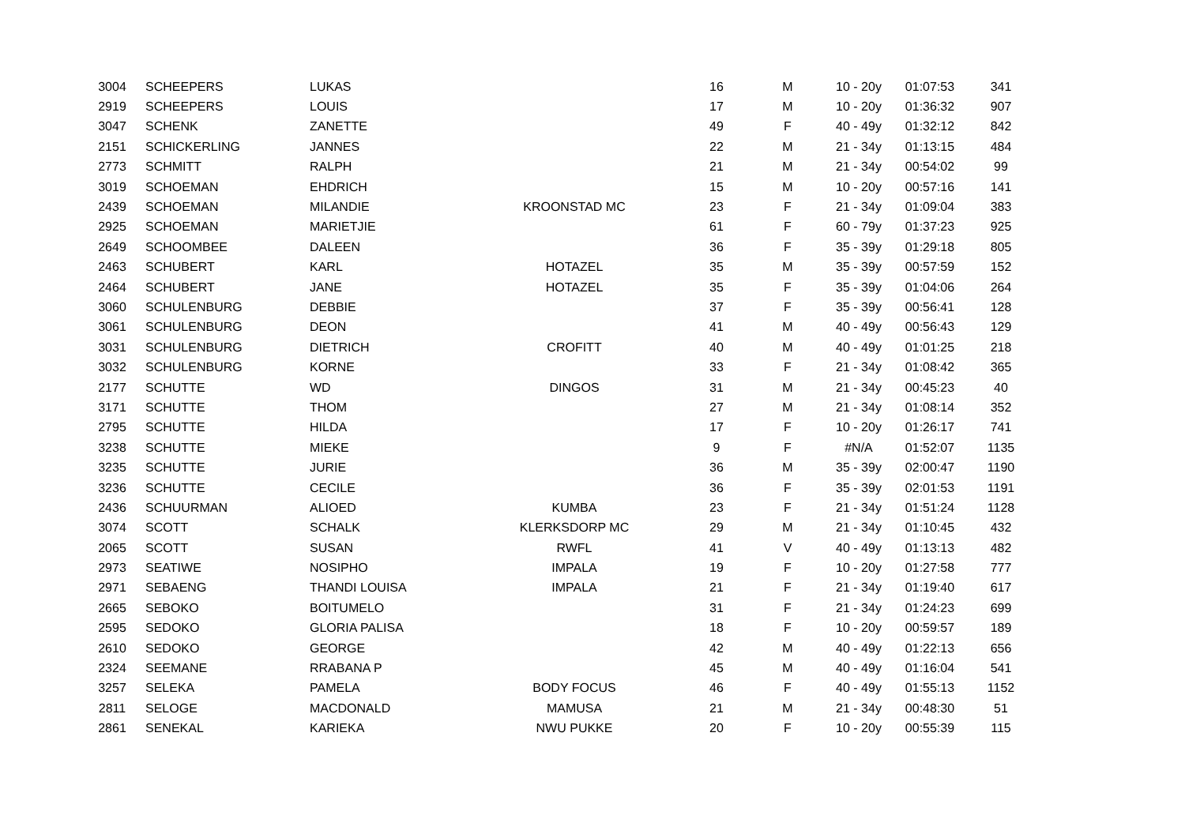| 3004 | SCHEEPERS | LUKAS | | 16 | M | 10 - 20y | 01:07:53 | 341 |
| 2919 | SCHEEPERS | LOUIS | | 17 | M | 10 - 20y | 01:36:32 | 907 |
| 3047 | SCHENK | ZANETTE | | 49 | F | 40 - 49y | 01:32:12 | 842 |
| 2151 | SCHICKERLING | JANNES | | 22 | M | 21 - 34y | 01:13:15 | 484 |
| 2773 | SCHMITT | RALPH | | 21 | M | 21 - 34y | 00:54:02 | 99 |
| 3019 | SCHOEMAN | EHDRICH | | 15 | M | 10 - 20y | 00:57:16 | 141 |
| 2439 | SCHOEMAN | MILANDIE | KROONSTAD MC | 23 | F | 21 - 34y | 01:09:04 | 383 |
| 2925 | SCHOEMAN | MARIETJIE | | 61 | F | 60 - 79y | 01:37:23 | 925 |
| 2649 | SCHOOMBEE | DALEEN | | 36 | F | 35 - 39y | 01:29:18 | 805 |
| 2463 | SCHUBERT | KARL | HOTAZEL | 35 | M | 35 - 39y | 00:57:59 | 152 |
| 2464 | SCHUBERT | JANE | HOTAZEL | 35 | F | 35 - 39y | 01:04:06 | 264 |
| 3060 | SCHULENBURG | DEBBIE | | 37 | F | 35 - 39y | 00:56:41 | 128 |
| 3061 | SCHULENBURG | DEON | | 41 | M | 40 - 49y | 00:56:43 | 129 |
| 3031 | SCHULENBURG | DIETRICH | CROFITT | 40 | M | 40 - 49y | 01:01:25 | 218 |
| 3032 | SCHULENBURG | KORNE | | 33 | F | 21 - 34y | 01:08:42 | 365 |
| 2177 | SCHUTTE | WD | DINGOS | 31 | M | 21 - 34y | 00:45:23 | 40 |
| 3171 | SCHUTTE | THOM | | 27 | M | 21 - 34y | 01:08:14 | 352 |
| 2795 | SCHUTTE | HILDA | | 17 | F | 10 - 20y | 01:26:17 | 741 |
| 3238 | SCHUTTE | MIEKE | | 9 | F | #N/A | 01:52:07 | 1135 |
| 3235 | SCHUTTE | JURIE | | 36 | M | 35 - 39y | 02:00:47 | 1190 |
| 3236 | SCHUTTE | CECILE | | 36 | F | 35 - 39y | 02:01:53 | 1191 |
| 2436 | SCHUURMAN | ALIOED | KUMBA | 23 | F | 21 - 34y | 01:51:24 | 1128 |
| 3074 | SCOTT | SCHALK | KLERKSDORP MC | 29 | M | 21 - 34y | 01:10:45 | 432 |
| 2065 | SCOTT | SUSAN | RWFL | 41 | V | 40 - 49y | 01:13:13 | 482 |
| 2973 | SEATIWE | NOSIPHO | IMPALA | 19 | F | 10 - 20y | 01:27:58 | 777 |
| 2971 | SEBAENG | THANDI LOUISA | IMPALA | 21 | F | 21 - 34y | 01:19:40 | 617 |
| 2665 | SEBOKO | BOITUMELO | | 31 | F | 21 - 34y | 01:24:23 | 699 |
| 2595 | SEDOKO | GLORIA PALISA | | 18 | F | 10 - 20y | 00:59:57 | 189 |
| 2610 | SEDOKO | GEORGE | | 42 | M | 40 - 49y | 01:22:13 | 656 |
| 2324 | SEEMANE | RRABANA P | | 45 | M | 40 - 49y | 01:16:04 | 541 |
| 3257 | SELEKA | PAMELA | BODY FOCUS | 46 | F | 40 - 49y | 01:55:13 | 1152 |
| 2811 | SELOGE | MACDONALD | MAMUSA | 21 | M | 21 - 34y | 00:48:30 | 51 |
| 2861 | SENEKAL | KARIEKA | NWU PUKKE | 20 | F | 10 - 20y | 00:55:39 | 115 |